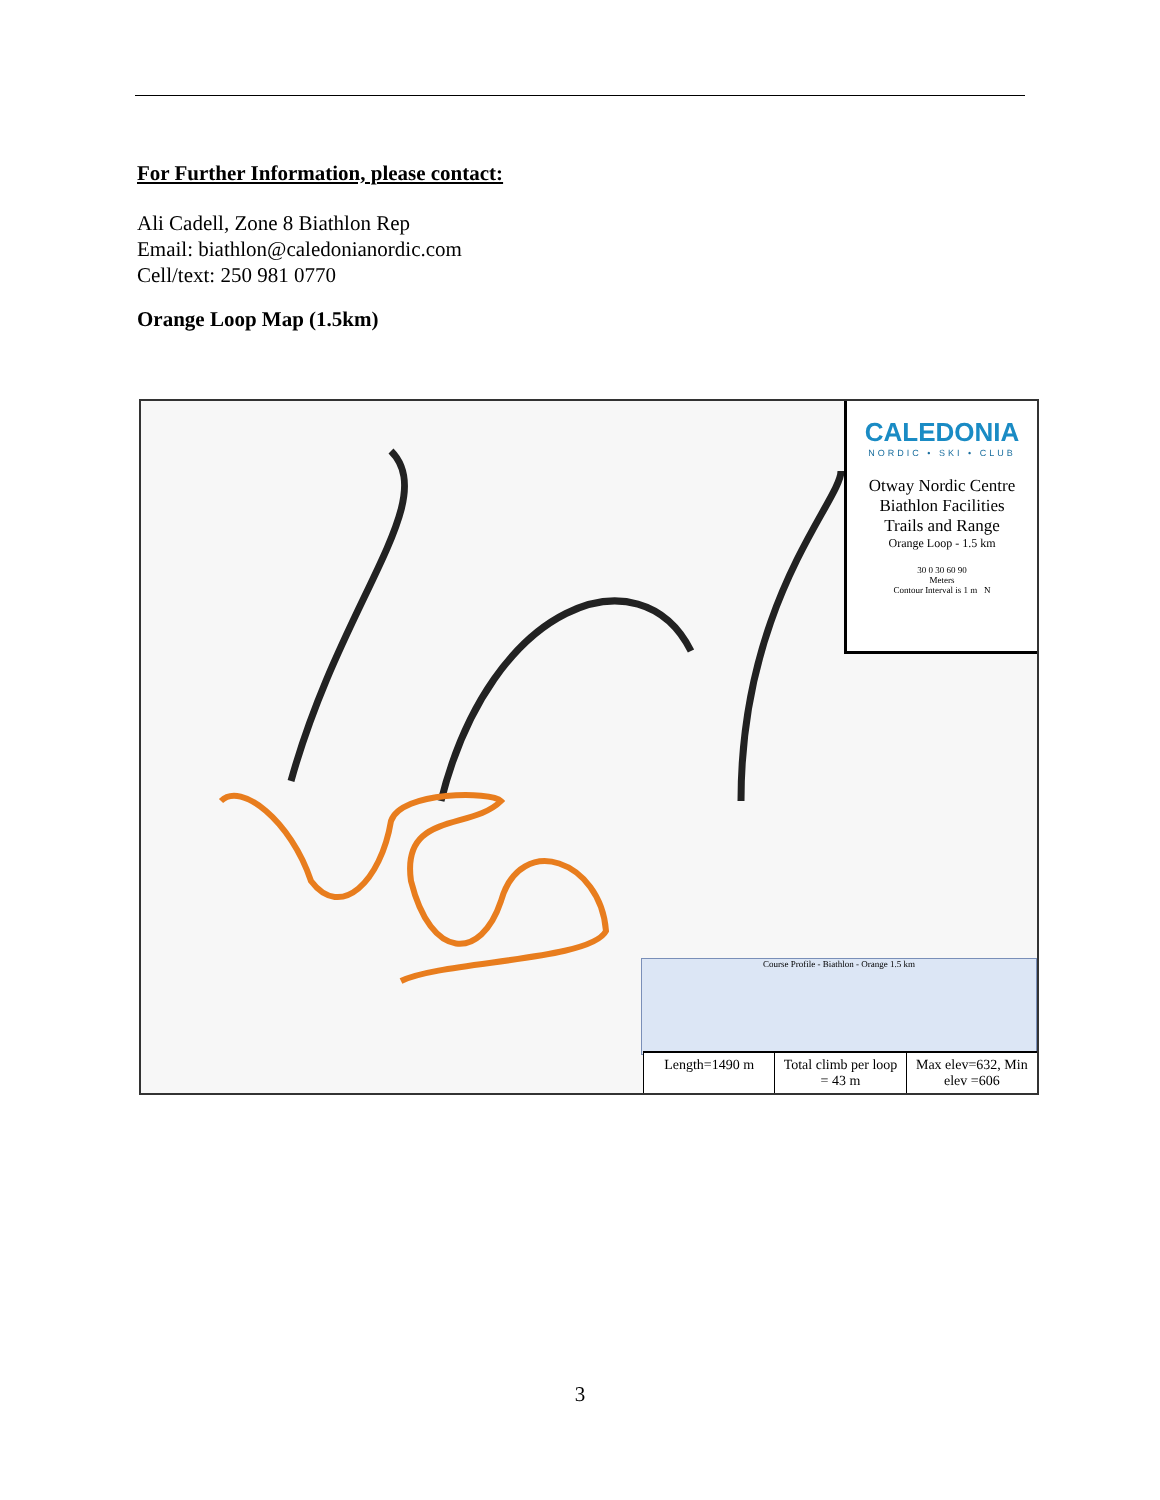For Further Information, please contact:
Ali Cadell, Zone 8 Biathlon Rep
Email: biathlon@caledonianordic.com
Cell/text: 250 981 0770
Orange Loop Map (1.5km)
CALEDONIA
NORDIC • SKI • CLUB
Otway Nordic Centre
Biathlon Facilities
Trails and Range
Orange Loop - 1.5 km
30 0 30 60 90
Meters
Contour Interval is 1 m N
Course Profile - Biathlon - Orange 1.5 km
Length=1490 m Total climb per loop = 43 m Max elev=632, Min elev =606
3